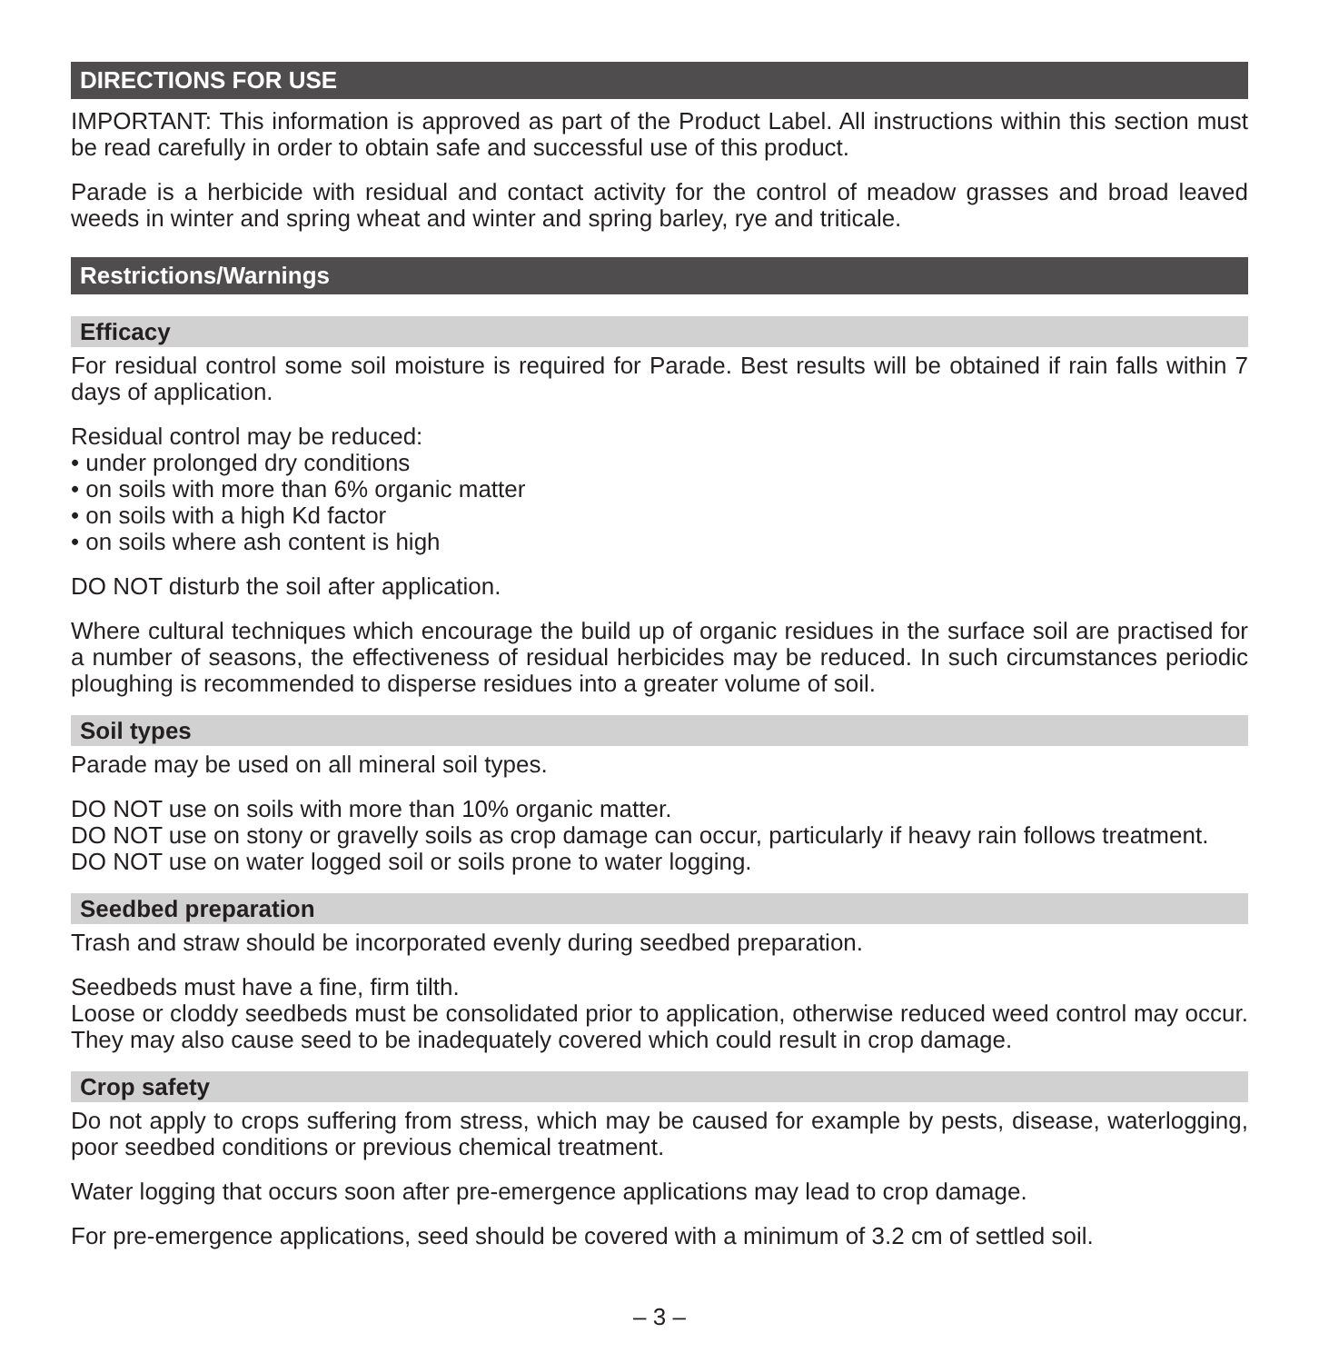DIRECTIONS FOR USE
IMPORTANT: This information is approved as part of the Product Label. All instructions within this section must be read carefully in order to obtain safe and successful use of this product.
Parade is a herbicide with residual and contact activity for the control of meadow grasses and broad leaved weeds in winter and spring wheat and winter and spring barley, rye and triticale.
Restrictions/Warnings
Efficacy
For residual control some soil moisture is required for Parade. Best results will be obtained if rain falls within 7 days of application.
Residual control may be reduced:
• under prolonged dry conditions
• on soils with more than 6% organic matter
• on soils with a high Kd factor
• on soils where ash content is high
DO NOT disturb the soil after application.
Where cultural techniques which encourage the build up of organic residues in the surface soil are practised for a number of seasons, the effectiveness of residual herbicides may be reduced. In such circumstances periodic ploughing is recommended to disperse residues into a greater volume of soil.
Soil types
Parade may be used on all mineral soil types.
DO NOT use on soils with more than 10% organic matter.
DO NOT use on stony or gravelly soils as crop damage can occur, particularly if heavy rain follows treatment.
DO NOT use on water logged soil or soils prone to water logging.
Seedbed preparation
Trash and straw should be incorporated evenly during seedbed preparation.
Seedbeds must have a fine, firm tilth.
Loose or cloddy seedbeds must be consolidated prior to application, otherwise reduced weed control may occur. They may also cause seed to be inadequately covered which could result in crop damage.
Crop safety
Do not apply to crops suffering from stress, which may be caused for example by pests, disease, waterlogging, poor seedbed conditions or previous chemical treatment.
Water logging that occurs soon after pre-emergence applications may lead to crop damage.
For pre-emergence applications, seed should be covered with a minimum of 3.2 cm of settled soil.
– 3 –